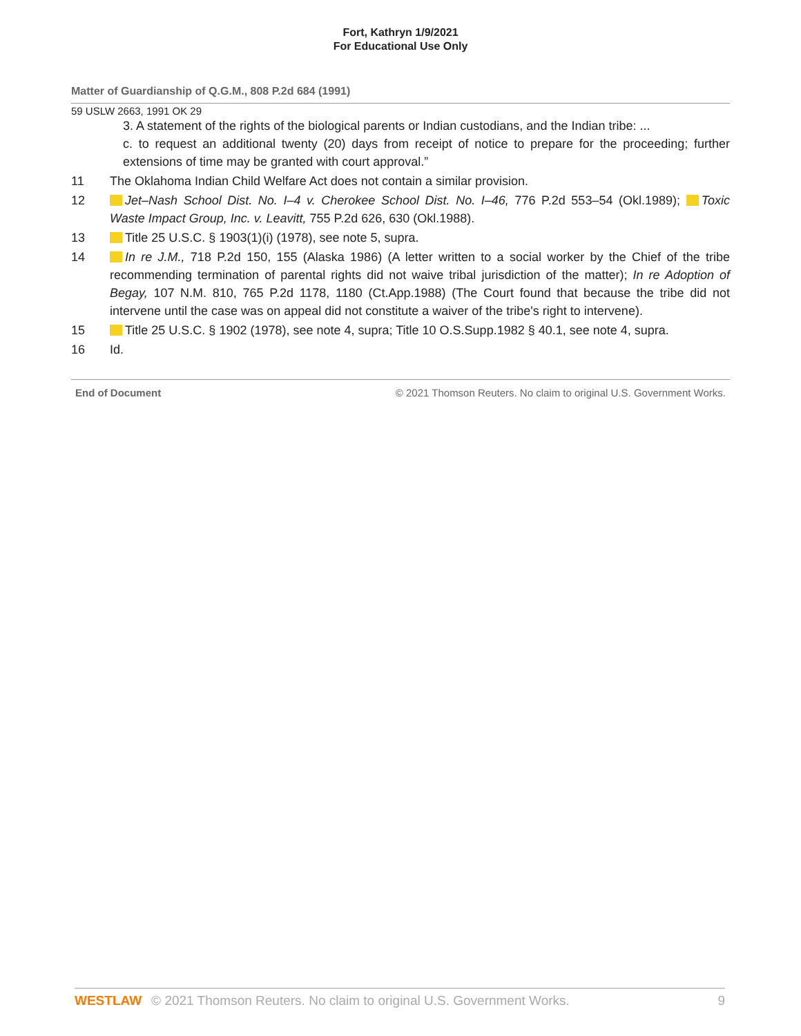Fort, Kathryn 1/9/2021
For Educational Use Only
Matter of Guardianship of Q.G.M., 808 P.2d 684 (1991)
59 USLW 2663, 1991 OK 29
3. A statement of the rights of the biological parents or Indian custodians, and the Indian tribe: ...
c. to request an additional twenty (20) days from receipt of notice to prepare for the proceeding; further extensions of time may be granted with court approval.”
11 The Oklahoma Indian Child Welfare Act does not contain a similar provision.
12
Jet–Nash School Dist. No. I–4 v. Cherokee School Dist. No. I–46, 776 P.2d 553–54 (Okl.1989); Toxic Waste Impact Group, Inc. v. Leavitt, 755 P.2d 626, 630 (Okl.1988).
13
Title 25 U.S.C. § 1903(1)(i) (1978), see note 5, supra.
14
In re J.M., 718 P.2d 150, 155 (Alaska 1986) (A letter written to a social worker by the Chief of the tribe recommending termination of parental rights did not waive tribal jurisdiction of the matter); In re Adoption of Begay, 107 N.M. 810, 765 P.2d 1178, 1180 (Ct.App.1988) (The Court found that because the tribe did not intervene until the case was on appeal did not constitute a waiver of the tribe's right to intervene).
15
Title 25 U.S.C. § 1902 (1978), see note 4, supra; Title 10 O.S.Supp.1982 § 40.1, see note 4, supra.
16 Id.
End of Document © 2021 Thomson Reuters. No claim to original U.S. Government Works.
WESTLAW © 2021 Thomson Reuters. No claim to original U.S. Government Works. 9